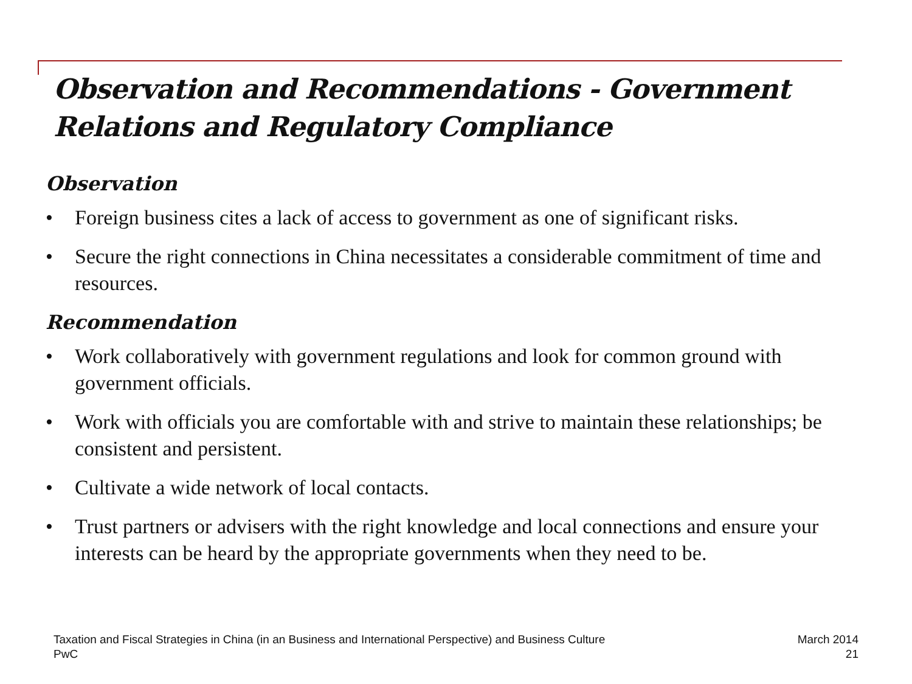Observation and Recommendations - Government Relations and Regulatory Compliance
Observation
• Foreign business cites a lack of access to government as one of significant risks.
• Secure the right connections in China necessitates a considerable commitment of time and resources.
Recommendation
• Work collaboratively with government regulations and look for common ground with government officials.
• Work with officials you are comfortable with and strive to maintain these relationships; be consistent and persistent.
• Cultivate a wide network of local contacts.
• Trust partners or advisers with the right knowledge and local connections and ensure your interests can be heard by the appropriate governments when they need to be.
Taxation and Fiscal Strategies in China (in an Business and International Perspective) and Business Culture
PwC
March 2014
21